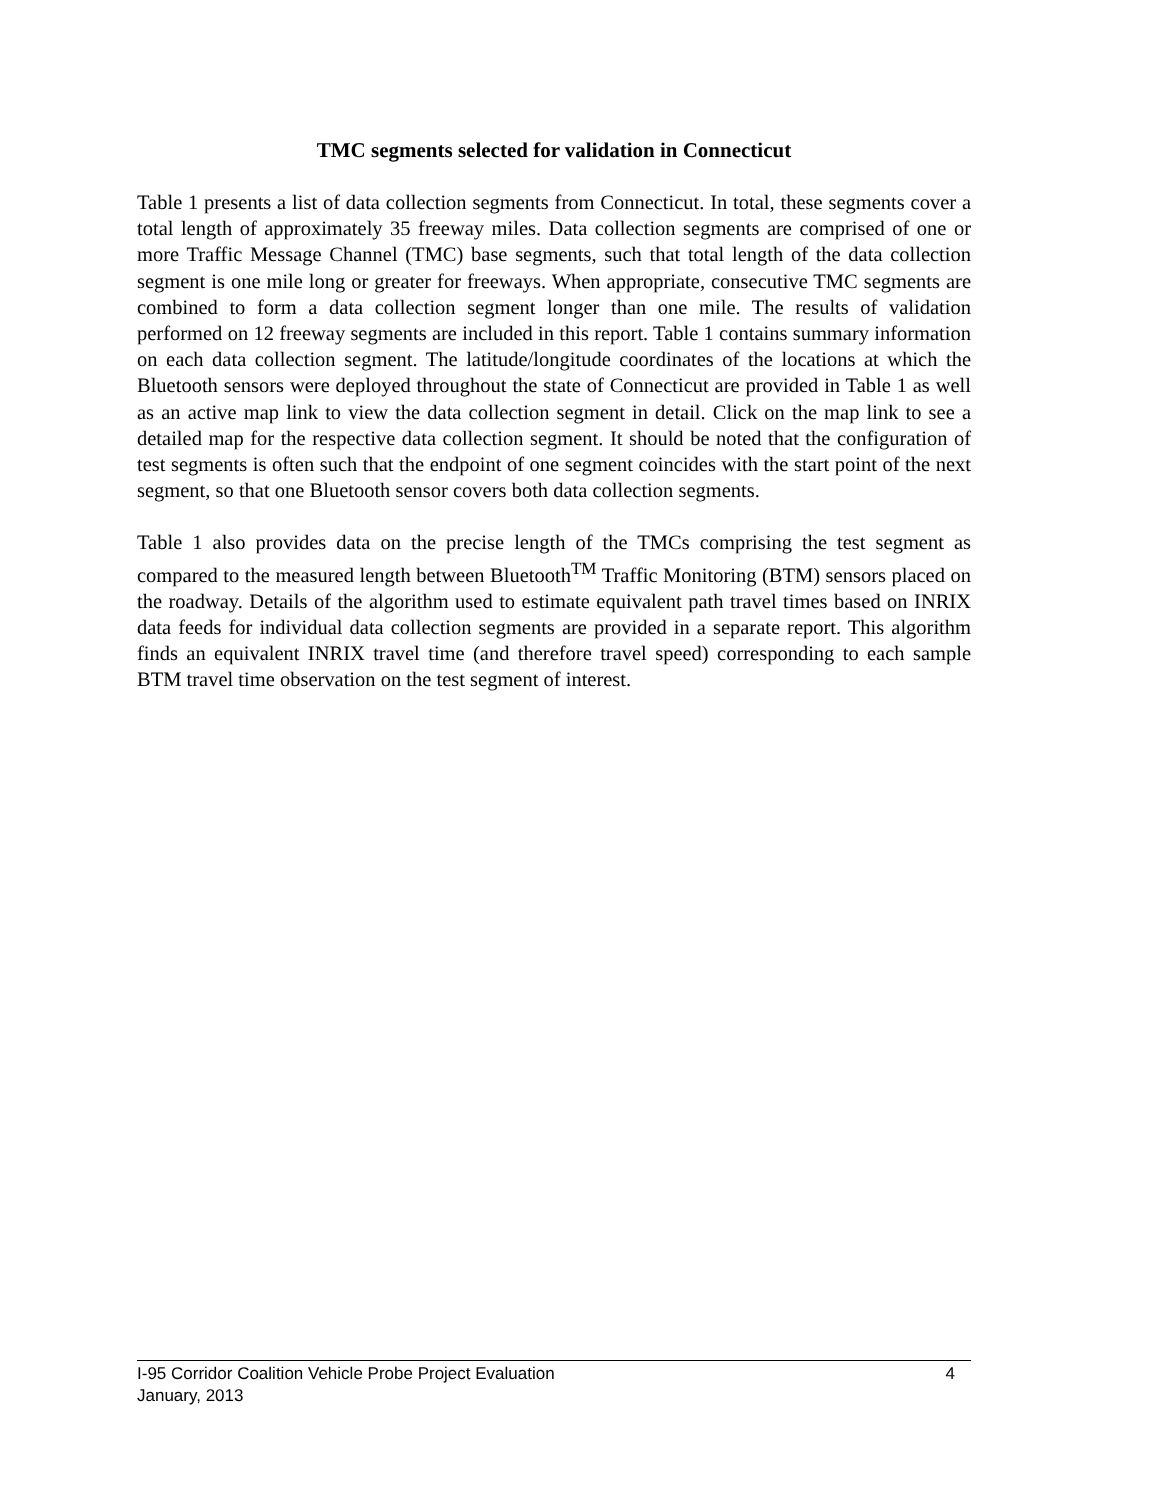TMC segments selected for validation in Connecticut
Table 1 presents a list of data collection segments from Connecticut. In total, these segments cover a total length of approximately 35 freeway miles. Data collection segments are comprised of one or more Traffic Message Channel (TMC) base segments, such that total length of the data collection segment is one mile long or greater for freeways. When appropriate, consecutive TMC segments are combined to form a data collection segment longer than one mile. The results of validation performed on 12 freeway segments are included in this report. Table 1 contains summary information on each data collection segment. The latitude/longitude coordinates of the locations at which the Bluetooth sensors were deployed throughout the state of Connecticut are provided in Table 1 as well as an active map link to view the data collection segment in detail. Click on the map link to see a detailed map for the respective data collection segment. It should be noted that the configuration of test segments is often such that the endpoint of one segment coincides with the start point of the next segment, so that one Bluetooth sensor covers both data collection segments.
Table 1 also provides data on the precise length of the TMCs comprising the test segment as compared to the measured length between Bluetooth<sup>TM</sup> Traffic Monitoring (BTM) sensors placed on the roadway. Details of the algorithm used to estimate equivalent path travel times based on INRIX data feeds for individual data collection segments are provided in a separate report. This algorithm finds an equivalent INRIX travel time (and therefore travel speed) corresponding to each sample BTM travel time observation on the test segment of interest.
I-95 Corridor Coalition Vehicle Probe Project Evaluation 4
January, 2013